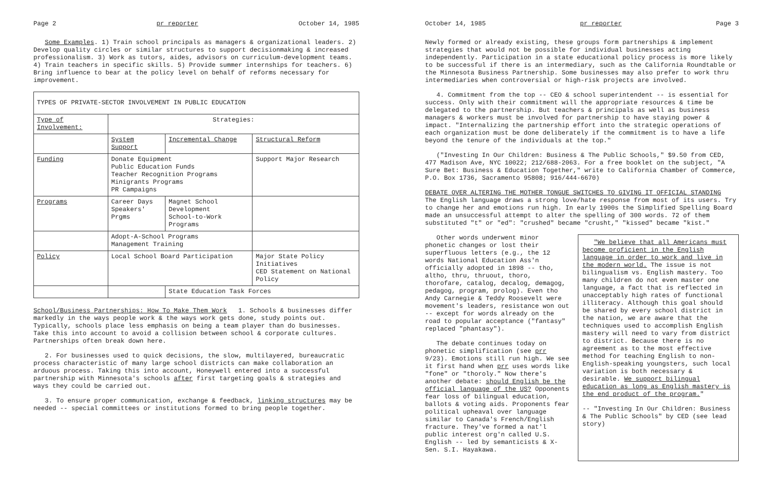Page 2 pr reporter October 14, 1985
Some Examples. 1) Train school principals as managers & organizational leaders. 2) Develop quality circles or similar structures to support decisionmaking & increased professionalism. 3) Work as tutors, aides, advisors on curriculum-development teams. 4) Train teachers in specific skills. 5) Provide summer internships for teachers. 6) Bring influence to bear at the policy level on behalf of reforms necessary for improvement.
| TYPES OF PRIVATE-SECTOR INVOLVEMENT IN PUBLIC EDUCATION | | | |
| --- | --- | --- | --- |
| Type of Involvement: | Strategies: | | |
| | System Support | Incremental Change | Structural Reform |
| Funding | Donate Equipment Public Education Funds Teacher Recognition Programs Minigrants Programs PR Campaigns | | Support Major Research |
| Programs | Career Days Speakers' Prgms | Magnet School Development School-to-Work Programs | |
| | Adopt-A-School Programs Management Training | | |
| Policy | Local School Board Participation | | Major State Policy Initiatives CED Statement on National Policy |
| | | State Education Task Forces | |
School/Business Partnerships: How To Make Them Work 1. Schools & businesses differ markedly in the ways people work & the ways work gets done, study points out. Typically, schools place less emphasis on being a team player than do businesses. Take this into account to avoid a collision between school & corporate cultures. Partnerships often break down here.
2. For businesses used to quick decisions, the slow, multilayered, bureaucratic process characteristic of many large school districts can make collaboration an arduous process. Taking this into account, Honeywell entered into a successful partnership with Minnesota's schools after first targeting goals & strategies and ways they could be carried out.
3. To ensure proper communication, exchange & feedback, linking structures may be needed -- special committees or institutions formed to bring people together.
October 14, 1985 pr reporter Page 3
Newly formed or already existing, these groups form partnerships & implement strategies that would not be possible for individual businesses acting independently. Participation in a state educational policy process is more likely to be successful if there is an intermediary, such as the California Roundtable or the Minnesota Business Partnership. Some businesses may also prefer to work thru intermediaries when controversial or high-risk projects are involved.
4. Commitment from the top -- CEO & school superintendent -- is essential for success. Only with their commitment will the appropriate resources & time be delegated to the partnership. But teachers & principals as well as business managers & workers must be involved for partnership to have staying power & impact. "Internalizing the partnership effort into the strategic operations of each organization must be done deliberately if the commitment is to have a life beyond the tenure of the individuals at the top."
("Investing In Our Children: Business & The Public Schools," $9.50 from CED, 477 Madison Ave, NYC 10022; 212/688-2063. For a free booklet on the subject, "A Sure Bet: Business & Education Together," write to California Chamber of Commerce, P.O. Box 1736, Sacramento 95808; 916/444-6670)
DEBATE OVER ALTERING THE MOTHER TONGUE SWITCHES TO GIVING IT OFFICIAL STANDING The English language draws a strong love/hate response from most of its users. Try to change her and emotions run high. In early 1900s the Simplified Spelling Board made an unsuccessful attempt to alter the spelling of 300 words. 72 of them substituted "t" or "ed": "crushed" became "crusht," "kissed" became "kist."
Other words underwent minor phonetic changes or lost their superfluous letters (e.g., the 12 words National Education Ass'n officially adopted in 1898 -- tho, altho, thru, thruout, thoro, thorofare, catalog, decalog, demagog, pedagog, program, prolog). Even tho Andy Carnegie & Teddy Roosevelt were movement's leaders, resistance won out -- except for words already on the road to popular acceptance ("fantasy" replaced "phantasy").
The debate continues today on phonetic simplification (see prr 9/23). Emotions still run high. We see it first hand when prr uses words like "fone" or "thoroly." Now there's another debate: should English be the official language of the US? Opponents fear loss of bilingual education, ballots & voting aids. Proponents fear political upheaval over language similar to Canada's French/English fracture. They've formed a nat'l public interest org'n called U.S. English -- led by semanticists & X-Sen. S.I. Hayakawa.
"We believe that all Americans must become proficient in the English language in order to work and live in the modern world. The issue is not bilingualism vs. English mastery. Too many children do not even master one language, a fact that is reflected in unacceptably high rates of functional illiteracy. Although this goal should be shared by every school district in the nation, we are aware that the techniques used to accomplish English mastery will need to vary from district to district. Because there is no agreement as to the most effective method for teaching English to non-English-speaking youngsters, such local variation is both necessary & desirable. We support bilingual education as long as English mastery is the end product of the program."
-- "Investing In Our Children: Business & The Public Schools" by CED (see lead story)